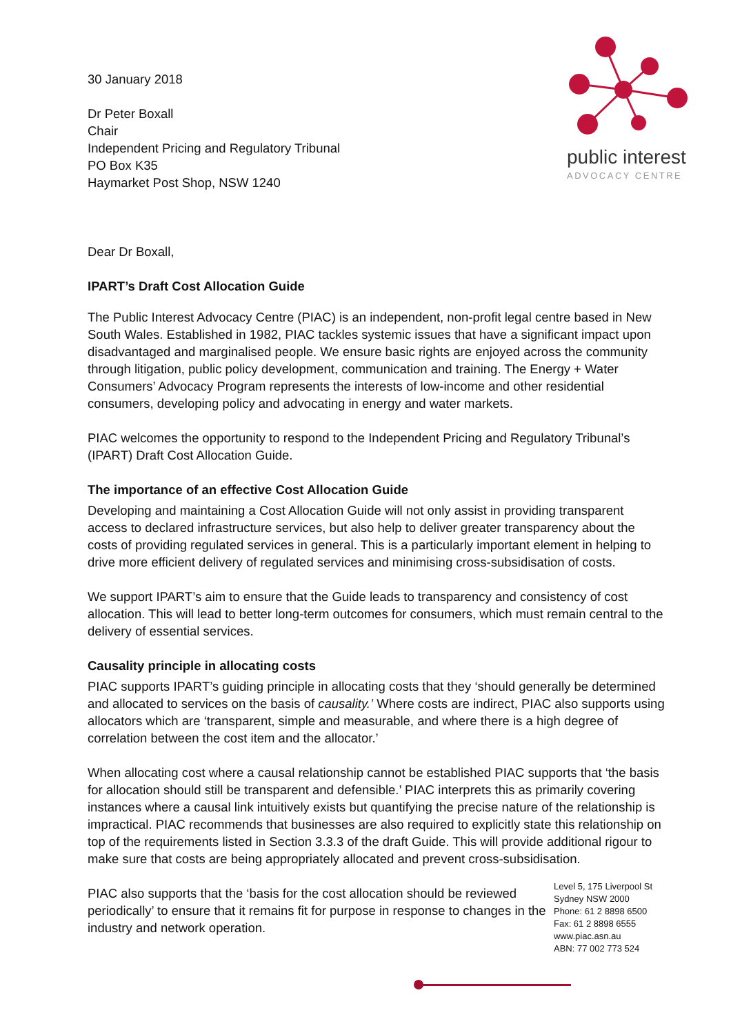public interest
ADVOCACY CENTRE
30 January 2018
Dr Peter Boxall
Chair
Independent Pricing and Regulatory Tribunal
PO Box K35
Haymarket Post Shop, NSW 1240
Dear Dr Boxall,
IPART’s Draft Cost Allocation Guide
The Public Interest Advocacy Centre (PIAC) is an independent, non-profit legal centre based in New South Wales. Established in 1982, PIAC tackles systemic issues that have a significant impact upon disadvantaged and marginalised people. We ensure basic rights are enjoyed across the community through litigation, public policy development, communication and training. The Energy + Water Consumers’ Advocacy Program represents the interests of low-income and other residential consumers, developing policy and advocating in energy and water markets.
PIAC welcomes the opportunity to respond to the Independent Pricing and Regulatory Tribunal’s (IPART) Draft Cost Allocation Guide.
The importance of an effective Cost Allocation Guide
Developing and maintaining a Cost Allocation Guide will not only assist in providing transparent access to declared infrastructure services, but also help to deliver greater transparency about the costs of providing regulated services in general. This is a particularly important element in helping to drive more efficient delivery of regulated services and minimising cross-subsidisation of costs.
We support IPART’s aim to ensure that the Guide leads to transparency and consistency of cost allocation. This will lead to better long-term outcomes for consumers, which must remain central to the delivery of essential services.
Causality principle in allocating costs
PIAC supports IPART’s guiding principle in allocating costs that they ‘should generally be determined and allocated to services on the basis of causality.’ Where costs are indirect, PIAC also supports using allocators which are ‘transparent, simple and measurable, and where there is a high degree of correlation between the cost item and the allocator.’
When allocating cost where a causal relationship cannot be established PIAC supports that ‘the basis for allocation should still be transparent and defensible.’ PIAC interprets this as primarily covering instances where a causal link intuitively exists but quantifying the precise nature of the relationship is impractical. PIAC recommends that businesses are also required to explicitly state this relationship on top of the requirements listed in Section 3.3.3 of the draft Guide. This will provide additional rigour to make sure that costs are being appropriately allocated and prevent cross-subsidisation.
PIAC also supports that the ‘basis for the cost allocation should be reviewed periodically’ to ensure that it remains fit for purpose in response to changes in the industry and network operation.
Level 5, 175 Liverpool St
Sydney NSW 2000
Phone: 61 2 8898 6500
Fax: 61 2 8898 6555
www.piac.asn.au
ABN: 77 002 773 524